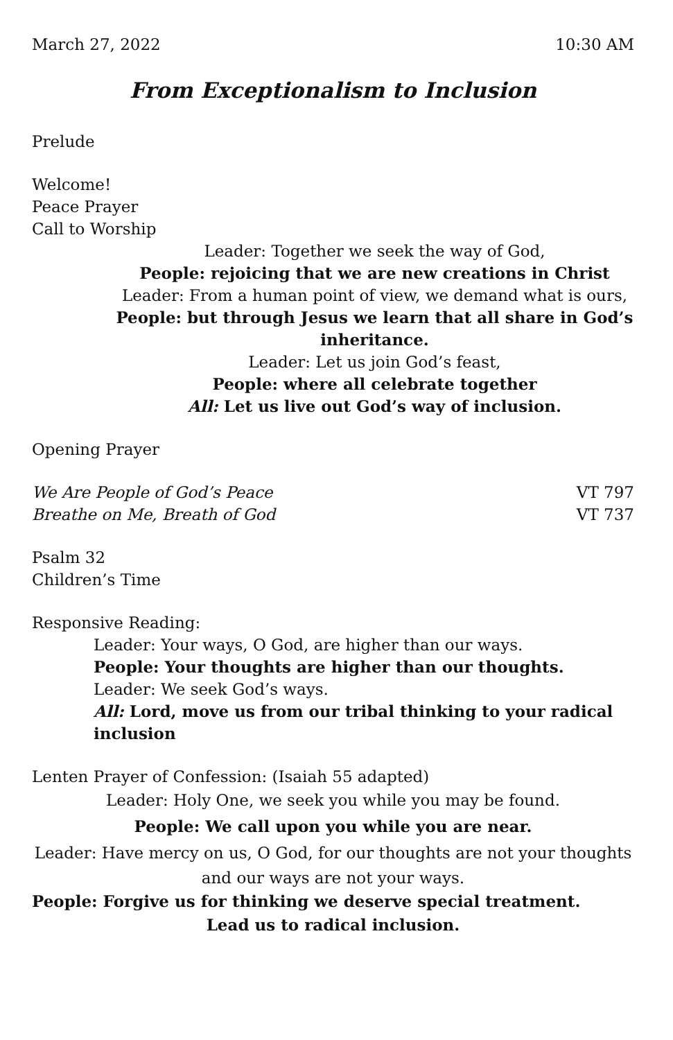March 27, 2022 10:30 AM
From Exceptionalism to Inclusion
Prelude
Welcome!
Peace Prayer
Call to Worship
Leader: Together we seek the way of God,
People: rejoicing that we are new creations in Christ
Leader: From a human point of view, we demand what is ours,
People: but through Jesus we learn that all share in God’s inheritance.
Leader: Let us join God’s feast,
People: where all celebrate together
All: Let us live out God’s way of inclusion.
Opening Prayer
We Are People of God’s Peace VT 797
Breathe on Me, Breath of God VT 737
Psalm 32
Children’s Time
Responsive Reading:
Leader: Your ways, O God, are higher than our ways.
People: Your thoughts are higher than our thoughts.
Leader: We seek God’s ways.
All: Lord, move us from our tribal thinking to your radical inclusion
Lenten Prayer of Confession: (Isaiah 55 adapted)
Leader: Holy One, we seek you while you may be found.
People: We call upon you while you are near.
Leader: Have mercy on us, O God, for our thoughts are not your thoughts
and our ways are not your ways.
People: Forgive us for thinking we deserve special treatment.
Lead us to radical inclusion.